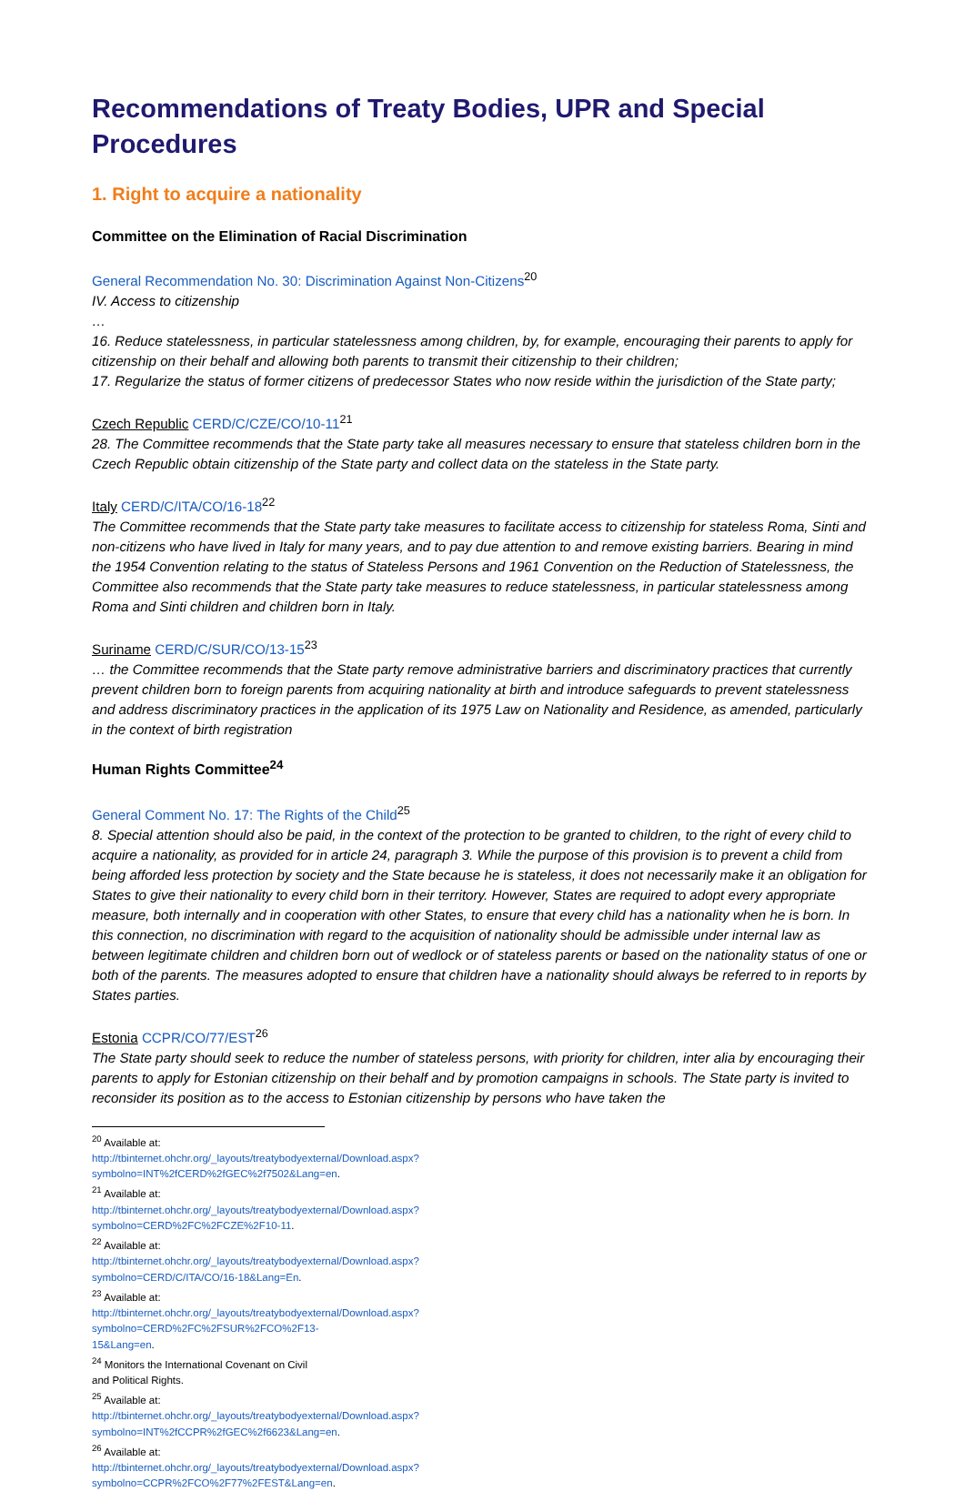Recommendations of Treaty Bodies, UPR and Special Procedures
1. Right to acquire a nationality
Committee on the Elimination of Racial Discrimination
General Recommendation No. 30: Discrimination Against Non-Citizens<sup>20</sup>
IV. Access to citizenship
…
16. Reduce statelessness, in particular statelessness among children, by, for example, encouraging their parents to apply for citizenship on their behalf and allowing both parents to transmit their citizenship to their children;
17. Regularize the status of former citizens of predecessor States who now reside within the jurisdiction of the State party;
Czech Republic CERD/C/CZE/CO/10-11<sup>21</sup>
28. The Committee recommends that the State party take all measures necessary to ensure that stateless children born in the Czech Republic obtain citizenship of the State party and collect data on the stateless in the State party.
Italy CERD/C/ITA/CO/16-18<sup>22</sup>
The Committee recommends that the State party take measures to facilitate access to citizenship for stateless Roma, Sinti and non-citizens who have lived in Italy for many years, and to pay due attention to and remove existing barriers. Bearing in mind the 1954 Convention relating to the status of Stateless Persons and 1961 Convention on the Reduction of Statelessness, the Committee also recommends that the State party take measures to reduce statelessness, in particular statelessness among Roma and Sinti children and children born in Italy.
Suriname CERD/C/SUR/CO/13-15<sup>23</sup>
… the Committee recommends that the State party remove administrative barriers and discriminatory practices that currently prevent children born to foreign parents from acquiring nationality at birth and introduce safeguards to prevent statelessness and address discriminatory practices in the application of its 1975 Law on Nationality and Residence, as amended, particularly in the context of birth registration
Human Rights Committee<sup>24</sup>
General Comment No. 17: The Rights of the Child<sup>25</sup>
8. Special attention should also be paid, in the context of the protection to be granted to children, to the right of every child to acquire a nationality, as provided for in article 24, paragraph 3. While the purpose of this provision is to prevent a child from being afforded less protection by society and the State because he is stateless, it does not necessarily make it an obligation for States to give their nationality to every child born in their territory. However, States are required to adopt every appropriate measure, both internally and in cooperation with other States, to ensure that every child has a nationality when he is born. In this connection, no discrimination with regard to the acquisition of nationality should be admissible under internal law as between legitimate children and children born out of wedlock or of stateless parents or based on the nationality status of one or both of the parents. The measures adopted to ensure that children have a nationality should always be referred to in reports by States parties.
Estonia CCPR/CO/77/EST<sup>26</sup>
The State party should seek to reduce the number of stateless persons, with priority for children, inter alia by encouraging their parents to apply for Estonian citizenship on their behalf and by promotion campaigns in schools. The State party is invited to reconsider its position as to the access to Estonian citizenship by persons who have taken the
<sup>20</sup> Available at: http://tbinternet.ohchr.org/_layouts/treatybodyexternal/Download.aspx?symbolno=INT%2fCERD%2fGEC%2f7502&Lang=en.
<sup>21</sup> Available at: http://tbinternet.ohchr.org/_layouts/treatybodyexternal/Download.aspx?symbolno=CERD%2FC%2FCZE%2F10-11.
<sup>22</sup> Available at: http://tbinternet.ohchr.org/_layouts/treatybodyexternal/Download.aspx?symbolno=CERD/C/ITA/CO/16-18&Lang=En.
<sup>23</sup> Available at: http://tbinternet.ohchr.org/_layouts/treatybodyexternal/Download.aspx?symbolno=CERD%2FC%2FSUR%2FCO%2F13-15&Lang=en.
<sup>24</sup> Monitors the International Covenant on Civil and Political Rights.
<sup>25</sup> Available at: http://tbinternet.ohchr.org/_layouts/treatybodyexternal/Download.aspx?symbolno=INT%2fCCPR%2fGEC%2f6623&Lang=en.
<sup>26</sup> Available at: http://tbinternet.ohchr.org/_layouts/treatybodyexternal/Download.aspx?symbolno=CCPR%2FCO%2F77%2FEST&Lang=en.